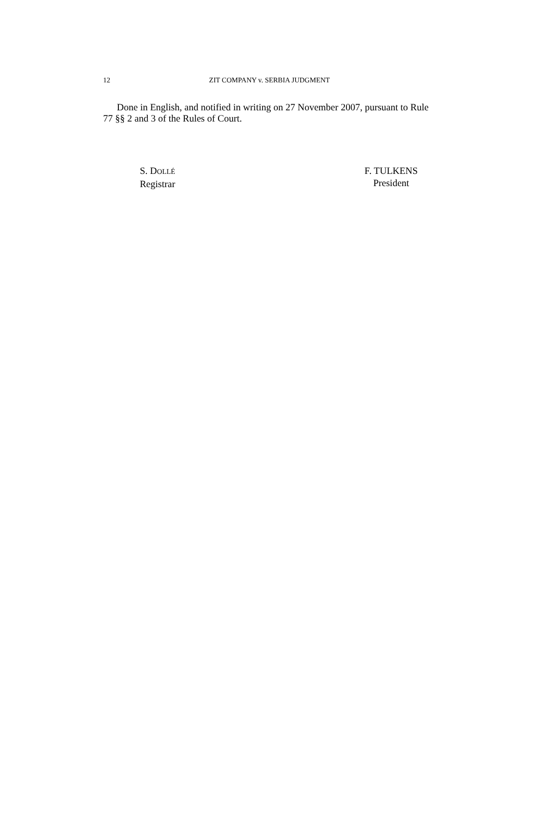12
ZIT COMPANY v. SERBIA JUDGMENT
Done in English, and notified in writing on 27 November 2007, pursuant to Rule 77 §§ 2 and 3 of the Rules of Court.
S. DOLLÉ
Registrar
F. TULKENS
President